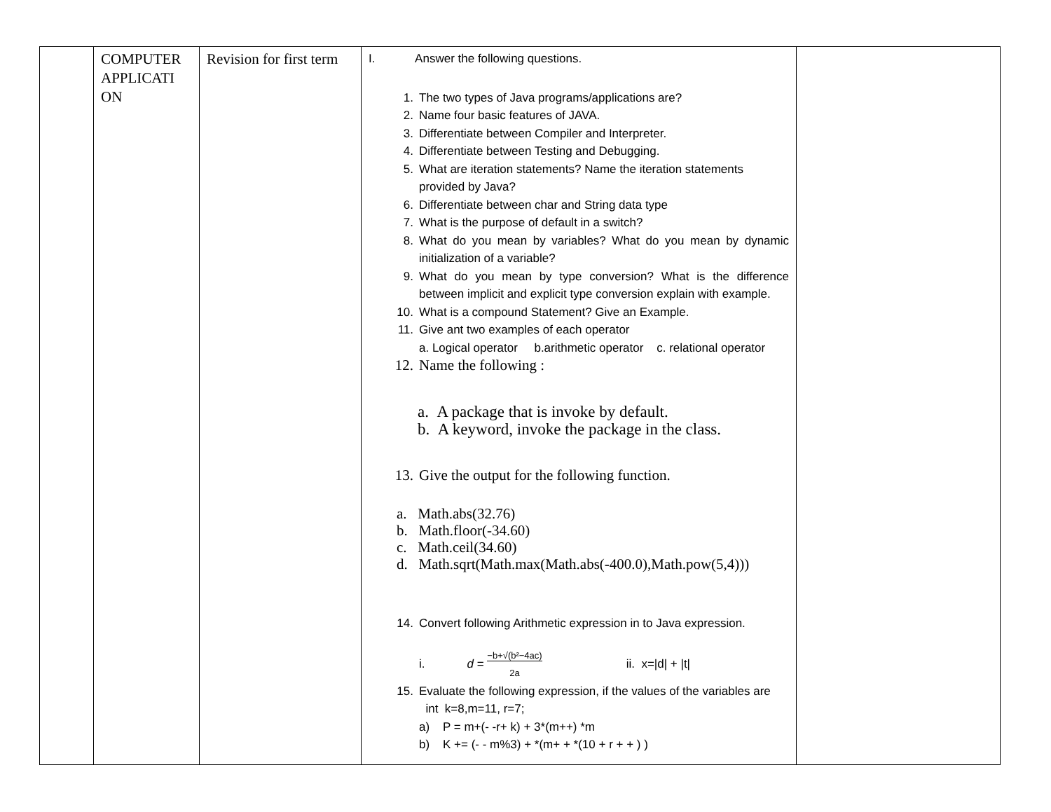| | COMPUTER APPLICATI ON | Revision for first term | I. Answer the following questions. 1. The two types of Java programs/applications are? 2. Name four basic features of JAVA. 3. Differentiate between Compiler and Interpreter. 4. Differentiate between Testing and Debugging. 5. What are iteration statements? Name the iteration statements provided by Java? 6. Differentiate between char and String data type 7. What is the purpose of default in a switch? 8. What do you mean by variables? What do you mean by dynamic initialization of a variable? 9. What do you mean by type conversion? What is the difference between implicit and explicit type conversion explain with example. 10. What is a compound Statement? Give an Example. 11. Give ant two examples of each operator a. Logical operator b.arithmetic operator c. relational operator 12. Name the following : a. A package that is invoke by default. b. A keyword, invoke the package in the class. 13. Give the output for the following function. a. Math.abs(32.76) b. Math.floor(-34.60) c. Math.ceil(34.60) d. Math.sqrt(Math.max(Math.abs(-400.0),Math.pow(5,4))) 14. Convert following Arithmetic expression in to Java expression. i. d = −b+√(b²−4ac) 2a ii. x=/d/ + /t/ 15. Evaluate the following expression, if the values of the variables are int k=8,m=11, r=7; a) P = m+(- -r+ k) + 3*(m++) *m b) K += (- - m%3) + *(m+ + *(10 + r + + ) ) | |